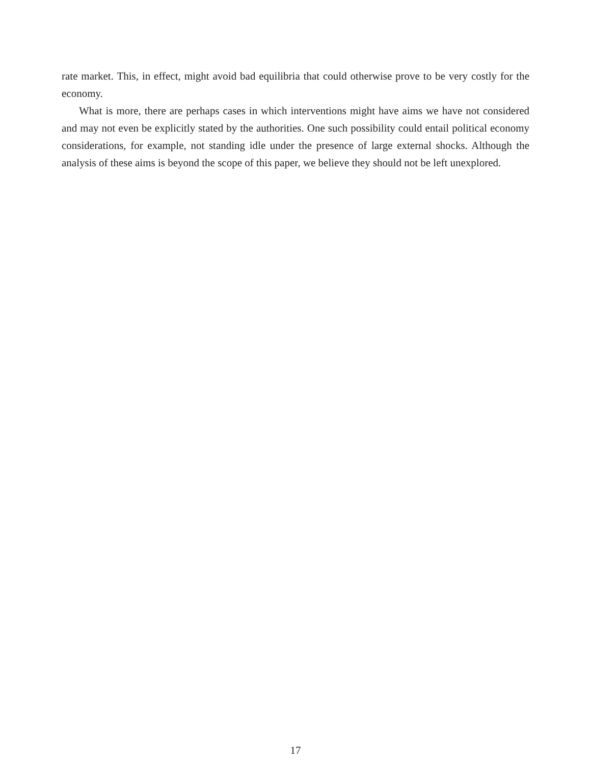rate market. This, in effect, might avoid bad equilibria that could otherwise prove to be very costly for the economy.
What is more, there are perhaps cases in which interventions might have aims we have not considered and may not even be explicitly stated by the authorities. One such possibility could entail political economy considerations, for example, not standing idle under the presence of large external shocks. Although the analysis of these aims is beyond the scope of this paper, we believe they should not be left unexplored.
17